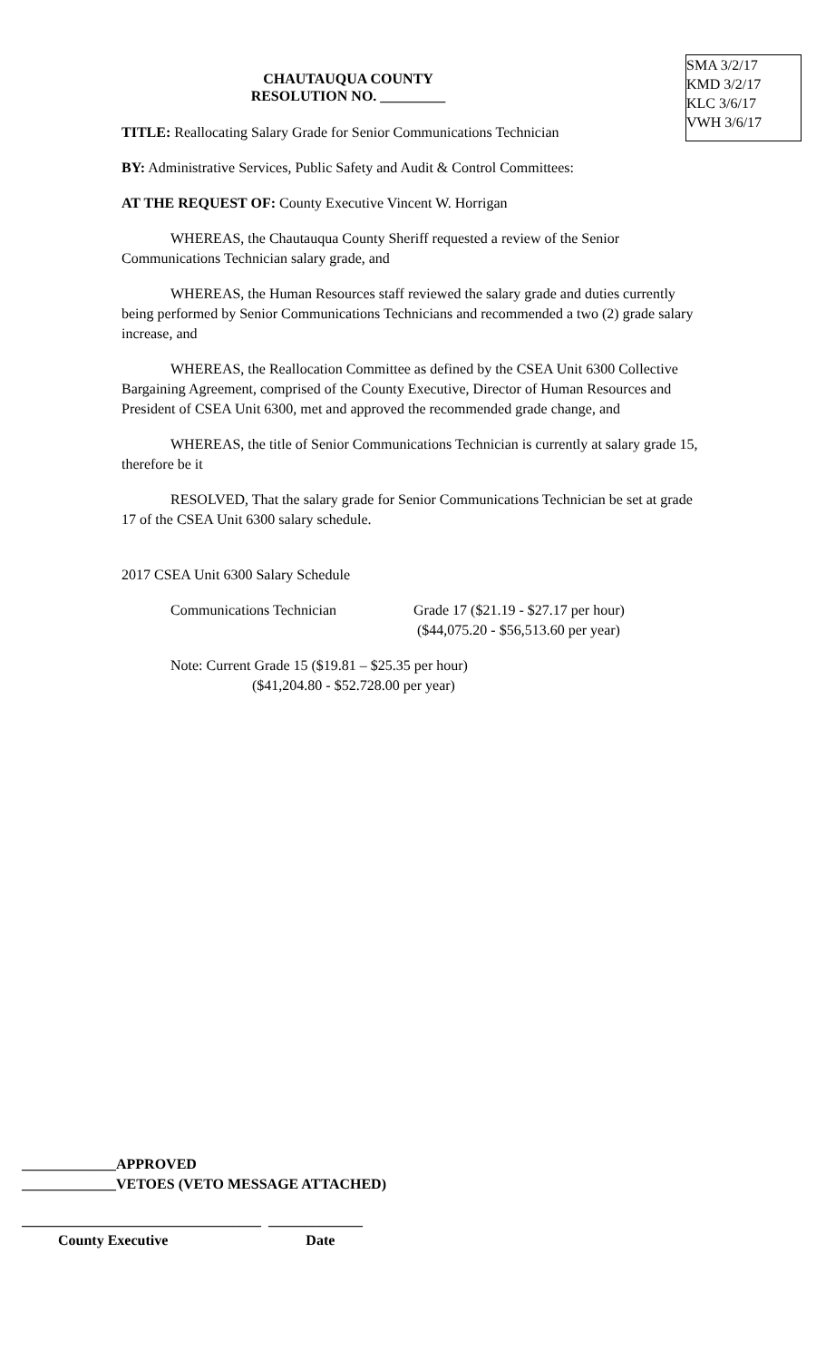SMA 3/2/17
KMD 3/2/17
KLC 3/6/17
VWH 3/6/17
CHAUTAUQUA COUNTY
RESOLUTION NO. _________
TITLE: Reallocating Salary Grade for Senior Communications Technician
BY: Administrative Services, Public Safety and Audit & Control Committees:
AT THE REQUEST OF: County Executive Vincent W. Horrigan
WHEREAS, the Chautauqua County Sheriff requested a review of the Senior Communications Technician salary grade, and
WHEREAS, the Human Resources staff reviewed the salary grade and duties currently being performed by Senior Communications Technicians and recommended a two (2) grade salary increase, and
WHEREAS, the Reallocation Committee as defined by the CSEA Unit 6300 Collective Bargaining Agreement, comprised of the County Executive, Director of Human Resources and President of CSEA Unit 6300, met and approved the recommended grade change, and
WHEREAS, the title of Senior Communications Technician is currently at salary grade 15, therefore be it
RESOLVED, That the salary grade for Senior Communications Technician be set at grade 17 of the CSEA Unit 6300 salary schedule.
2017 CSEA Unit 6300 Salary Schedule
Communications Technician Grade 17 ($21.19 - $27.17 per hour)
($44,075.20 - $56,513.60 per year)
Note: Current Grade 15 ($19.81 – $25.35 per hour)
($41,204.80 - $52.728.00 per year)
_____________APPROVED
_____________VETOES (VETO MESSAGE ATTACHED)
_________________________________ _____________
County Executive Date